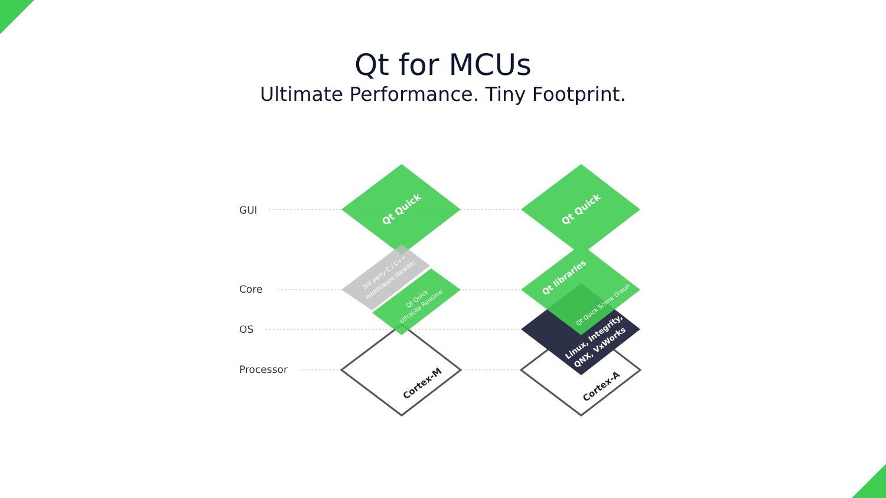Qt for MCUs
Ultimate Performance. Tiny Footprint.
GUI
Core
OS
Processor
Qt Quick
Qt Quick
Qt libraries
Linux, Integrity,
QNX, VxWorks
Qt Quick Scene Graph
Qt Quick
UltraLite Runtime
3rd party C / C++
middleware libraries
Cortex-M
Cortex-A